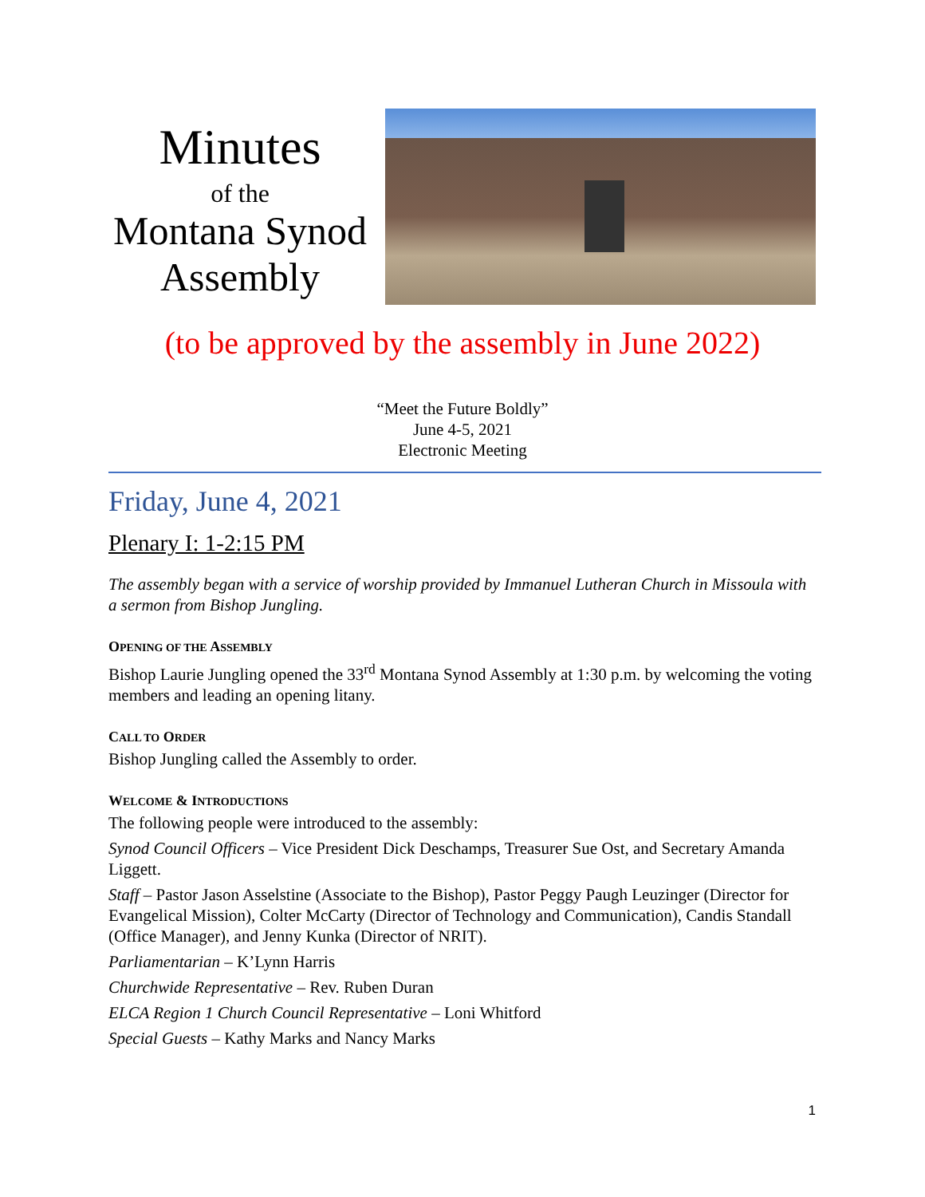Minutes
of the
Montana Synod Assembly
(to be approved by the assembly in June 2022)
“Meet the Future Boldly”
June 4-5, 2021
Electronic Meeting
Friday, June 4, 2021
Plenary I: 1-2:15 PM
The assembly began with a service of worship provided by Immanuel Lutheran Church in Missoula with a sermon from Bishop Jungling.
OPENING OF THE ASSEMBLY
Bishop Laurie Jungling opened the 33<sup>rd</sup> Montana Synod Assembly at 1:30 p.m. by welcoming the voting members and leading an opening litany.
CALL TO ORDER
Bishop Jungling called the Assembly to order.
WELCOME & INTRODUCTIONS
The following people were introduced to the assembly:
Synod Council Officers – Vice President Dick Deschamps, Treasurer Sue Ost, and Secretary Amanda Liggett.
Staff – Pastor Jason Asselstine (Associate to the Bishop), Pastor Peggy Paugh Leuzinger (Director for Evangelical Mission), Colter McCarty (Director of Technology and Communication), Candis Standall (Office Manager), and Jenny Kunka (Director of NRIT).
Parliamentarian – K’Lynn Harris
Churchwide Representative – Rev. Ruben Duran
ELCA Region 1 Church Council Representative – Loni Whitford
Special Guests – Kathy Marks and Nancy Marks
1